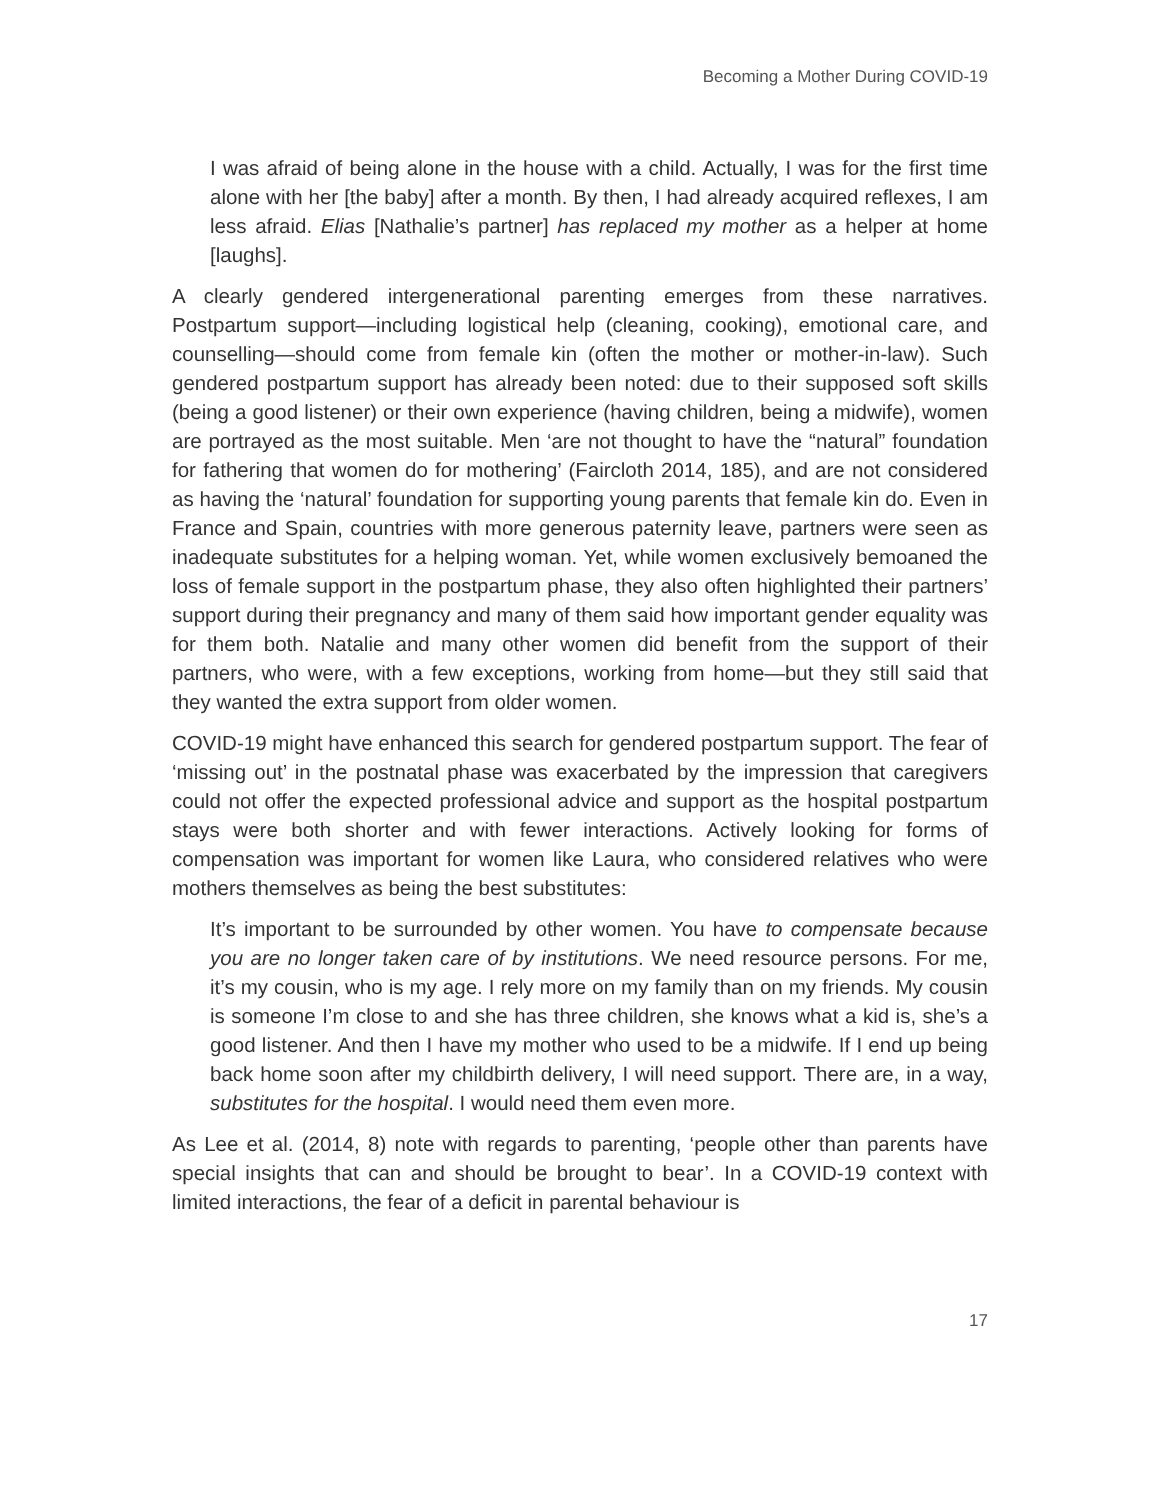Becoming a Mother During COVID-19
I was afraid of being alone in the house with a child. Actually, I was for the first time alone with her [the baby] after a month. By then, I had already acquired reflexes, I am less afraid. Elias [Nathalie’s partner] has replaced my mother as a helper at home [laughs].
A clearly gendered intergenerational parenting emerges from these narratives. Postpartum support—including logistical help (cleaning, cooking), emotional care, and counselling—should come from female kin (often the mother or mother-in-law). Such gendered postpartum support has already been noted: due to their supposed soft skills (being a good listener) or their own experience (having children, being a midwife), women are portrayed as the most suitable. Men ‘are not thought to have the “natural” foundation for fathering that women do for mothering’ (Faircloth 2014, 185), and are not considered as having the ‘natural’ foundation for supporting young parents that female kin do. Even in France and Spain, countries with more generous paternity leave, partners were seen as inadequate substitutes for a helping woman. Yet, while women exclusively bemoaned the loss of female support in the postpartum phase, they also often highlighted their partners’ support during their pregnancy and many of them said how important gender equality was for them both. Natalie and many other women did benefit from the support of their partners, who were, with a few exceptions, working from home—but they still said that they wanted the extra support from older women.
COVID-19 might have enhanced this search for gendered postpartum support. The fear of ‘missing out’ in the postnatal phase was exacerbated by the impression that caregivers could not offer the expected professional advice and support as the hospital postpartum stays were both shorter and with fewer interactions. Actively looking for forms of compensation was important for women like Laura, who considered relatives who were mothers themselves as being the best substitutes:
It’s important to be surrounded by other women. You have to compensate because you are no longer taken care of by institutions. We need resource persons. For me, it’s my cousin, who is my age. I rely more on my family than on my friends. My cousin is someone I’m close to and she has three children, she knows what a kid is, she’s a good listener. And then I have my mother who used to be a midwife. If I end up being back home soon after my childbirth delivery, I will need support. There are, in a way, substitutes for the hospital. I would need them even more.
As Lee et al. (2014, 8) note with regards to parenting, ‘people other than parents have special insights that can and should be brought to bear’. In a COVID-19 context with limited interactions, the fear of a deficit in parental behaviour is
17